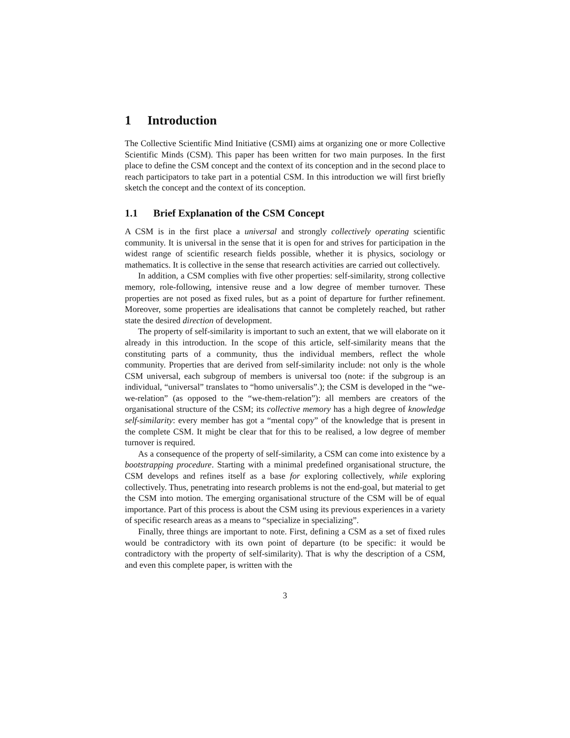1 Introduction
The Collective Scientific Mind Initiative (CSMI) aims at organizing one or more Collective Scientific Minds (CSM). This paper has been written for two main purposes. In the first place to define the CSM concept and the context of its conception and in the second place to reach participators to take part in a potential CSM. In this introduction we will first briefly sketch the concept and the context of its conception.
1.1 Brief Explanation of the CSM Concept
A CSM is in the first place a universal and strongly collectively operating scientific community. It is universal in the sense that it is open for and strives for participation in the widest range of scientific research fields possible, whether it is physics, sociology or mathematics. It is collective in the sense that research activities are carried out collectively.
In addition, a CSM complies with five other properties: self-similarity, strong collective memory, role-following, intensive reuse and a low degree of member turnover. These properties are not posed as fixed rules, but as a point of departure for further refinement. Moreover, some properties are idealisations that cannot be completely reached, but rather state the desired direction of development.
The property of self-similarity is important to such an extent, that we will elaborate on it already in this introduction. In the scope of this article, self-similarity means that the constituting parts of a community, thus the individual members, reflect the whole community. Properties that are derived from self-similarity include: not only is the whole CSM universal, each subgroup of members is universal too (note: if the subgroup is an individual, “universal” translates to “homo universalis”.); the CSM is developed in the “we-we-relation” (as opposed to the “we-them-relation”): all members are creators of the organisational structure of the CSM; its collective memory has a high degree of knowledge self-similarity: every member has got a “mental copy” of the knowledge that is present in the complete CSM. It might be clear that for this to be realised, a low degree of member turnover is required.
As a consequence of the property of self-similarity, a CSM can come into existence by a bootstrapping procedure. Starting with a minimal predefined organisational structure, the CSM develops and refines itself as a base for exploring collectively, while exploring collectively. Thus, penetrating into research problems is not the end-goal, but material to get the CSM into motion. The emerging organisational structure of the CSM will be of equal importance. Part of this process is about the CSM using its previous experiences in a variety of specific research areas as a means to “specialize in specializing”.
Finally, three things are important to note. First, defining a CSM as a set of fixed rules would be contradictory with its own point of departure (to be specific: it would be contradictory with the property of self-similarity). That is why the description of a CSM, and even this complete paper, is written with the
3